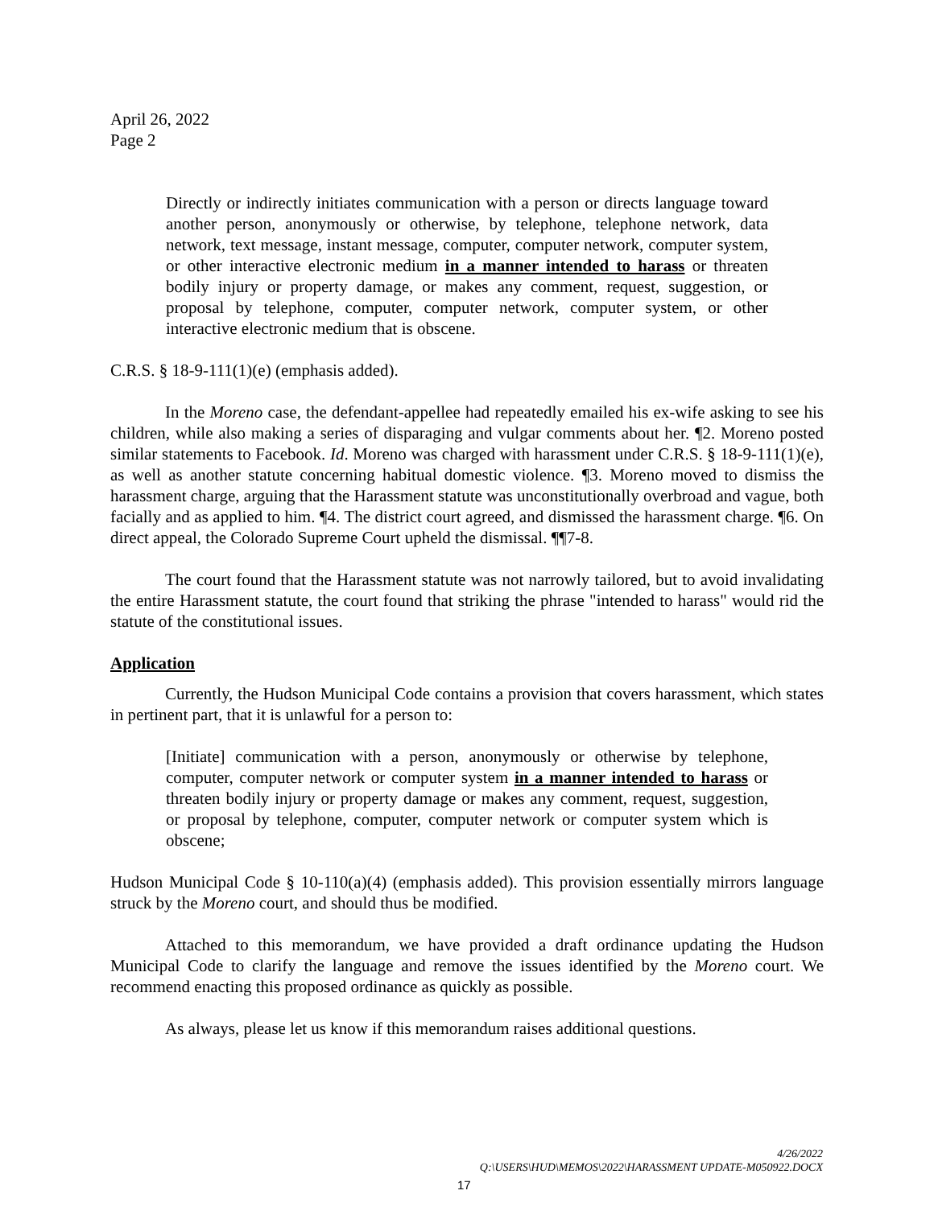April 26, 2022
Page 2
Directly or indirectly initiates communication with a person or directs language toward another person, anonymously or otherwise, by telephone, telephone network, data network, text message, instant message, computer, computer network, computer system, or other interactive electronic medium in a manner intended to harass or threaten bodily injury or property damage, or makes any comment, request, suggestion, or proposal by telephone, computer, computer network, computer system, or other interactive electronic medium that is obscene.
C.R.S. § 18-9-111(1)(e) (emphasis added).
In the Moreno case, the defendant-appellee had repeatedly emailed his ex-wife asking to see his children, while also making a series of disparaging and vulgar comments about her. ¶2. Moreno posted similar statements to Facebook. Id. Moreno was charged with harassment under C.R.S. § 18-9-111(1)(e), as well as another statute concerning habitual domestic violence. ¶3. Moreno moved to dismiss the harassment charge, arguing that the Harassment statute was unconstitutionally overbroad and vague, both facially and as applied to him. ¶4. The district court agreed, and dismissed the harassment charge. ¶6. On direct appeal, the Colorado Supreme Court upheld the dismissal. ¶¶7-8.
The court found that the Harassment statute was not narrowly tailored, but to avoid invalidating the entire Harassment statute, the court found that striking the phrase "intended to harass" would rid the statute of the constitutional issues.
Application
Currently, the Hudson Municipal Code contains a provision that covers harassment, which states in pertinent part, that it is unlawful for a person to:
[Initiate] communication with a person, anonymously or otherwise by telephone, computer, computer network or computer system in a manner intended to harass or threaten bodily injury or property damage or makes any comment, request, suggestion, or proposal by telephone, computer, computer network or computer system which is obscene;
Hudson Municipal Code § 10-110(a)(4) (emphasis added). This provision essentially mirrors language struck by the Moreno court, and should thus be modified.
Attached to this memorandum, we have provided a draft ordinance updating the Hudson Municipal Code to clarify the language and remove the issues identified by the Moreno court. We recommend enacting this proposed ordinance as quickly as possible.
As always, please let us know if this memorandum raises additional questions.
4/26/2022
Q:\USERS\HUD\MEMOS\2022\HARASSMENT UPDATE-M050922.DOCX
17